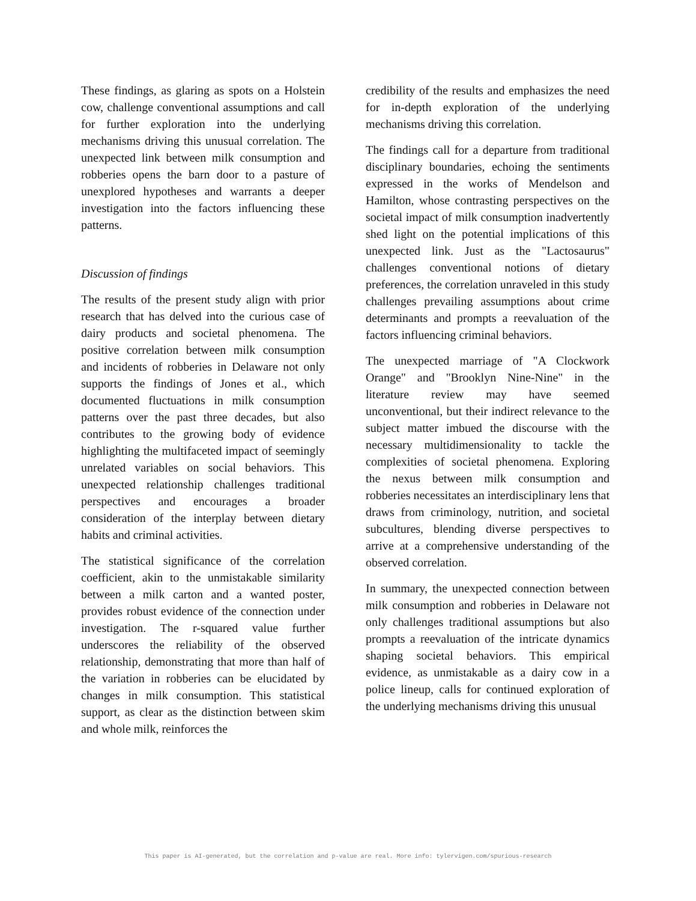These findings, as glaring as spots on a Holstein cow, challenge conventional assumptions and call for further exploration into the underlying mechanisms driving this unusual correlation. The unexpected link between milk consumption and robberies opens the barn door to a pasture of unexplored hypotheses and warrants a deeper investigation into the factors influencing these patterns.
Discussion of findings
The results of the present study align with prior research that has delved into the curious case of dairy products and societal phenomena. The positive correlation between milk consumption and incidents of robberies in Delaware not only supports the findings of Jones et al., which documented fluctuations in milk consumption patterns over the past three decades, but also contributes to the growing body of evidence highlighting the multifaceted impact of seemingly unrelated variables on social behaviors. This unexpected relationship challenges traditional perspectives and encourages a broader consideration of the interplay between dietary habits and criminal activities.
The statistical significance of the correlation coefficient, akin to the unmistakable similarity between a milk carton and a wanted poster, provides robust evidence of the connection under investigation. The r-squared value further underscores the reliability of the observed relationship, demonstrating that more than half of the variation in robberies can be elucidated by changes in milk consumption. This statistical support, as clear as the distinction between skim and whole milk, reinforces the
credibility of the results and emphasizes the need for in-depth exploration of the underlying mechanisms driving this correlation.
The findings call for a departure from traditional disciplinary boundaries, echoing the sentiments expressed in the works of Mendelson and Hamilton, whose contrasting perspectives on the societal impact of milk consumption inadvertently shed light on the potential implications of this unexpected link. Just as the "Lactosaurus" challenges conventional notions of dietary preferences, the correlation unraveled in this study challenges prevailing assumptions about crime determinants and prompts a reevaluation of the factors influencing criminal behaviors.
The unexpected marriage of "A Clockwork Orange" and "Brooklyn Nine-Nine" in the literature review may have seemed unconventional, but their indirect relevance to the subject matter imbued the discourse with the necessary multidimensionality to tackle the complexities of societal phenomena. Exploring the nexus between milk consumption and robberies necessitates an interdisciplinary lens that draws from criminology, nutrition, and societal subcultures, blending diverse perspectives to arrive at a comprehensive understanding of the observed correlation.
In summary, the unexpected connection between milk consumption and robberies in Delaware not only challenges traditional assumptions but also prompts a reevaluation of the intricate dynamics shaping societal behaviors. This empirical evidence, as unmistakable as a dairy cow in a police lineup, calls for continued exploration of the underlying mechanisms driving this unusual
This paper is AI-generated, but the correlation and p-value are real. More info: tylervigen.com/spurious-research